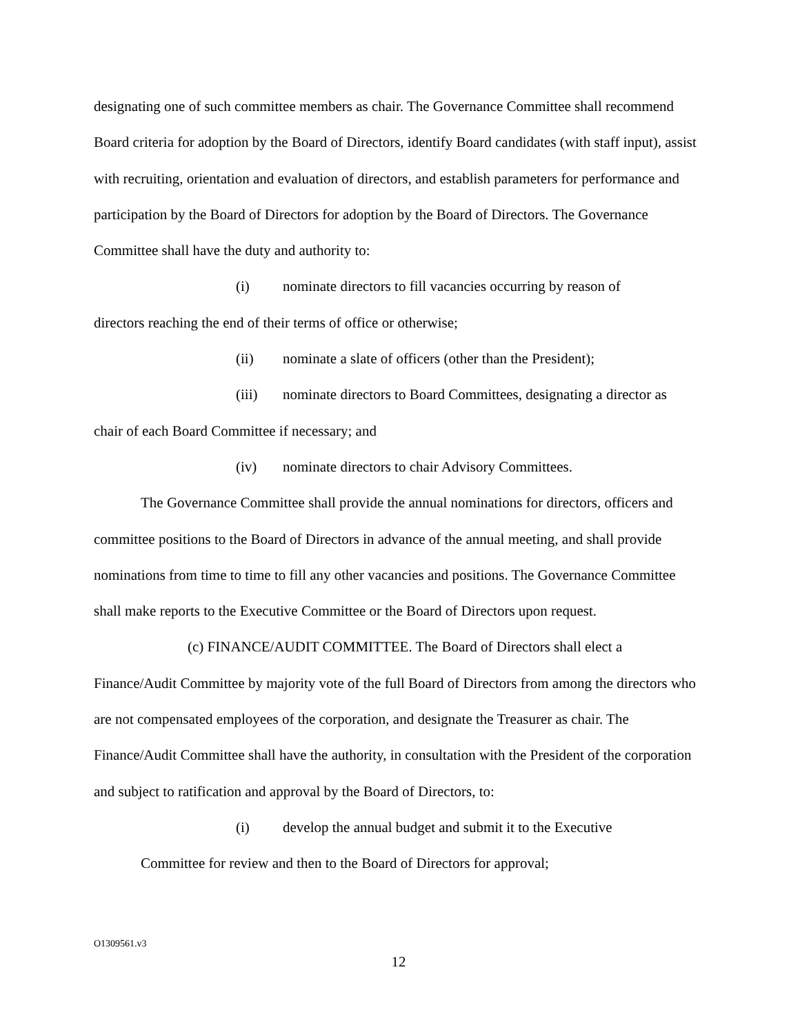designating one of such committee members as chair. The Governance Committee shall recommend Board criteria for adoption by the Board of Directors, identify Board candidates (with staff input), assist with recruiting, orientation and evaluation of directors, and establish parameters for performance and participation by the Board of Directors for adoption by the Board of Directors. The Governance Committee shall have the duty and authority to:
(i) nominate directors to fill vacancies occurring by reason of
directors reaching the end of their terms of office or otherwise;
(ii) nominate a slate of officers (other than the President);
(iii) nominate directors to Board Committees, designating a director as
chair of each Board Committee if necessary; and
(iv) nominate directors to chair Advisory Committees.
The Governance Committee shall provide the annual nominations for directors, officers and committee positions to the Board of Directors in advance of the annual meeting, and shall provide nominations from time to time to fill any other vacancies and positions. The Governance Committee shall make reports to the Executive Committee or the Board of Directors upon request.
(c) FINANCE/AUDIT COMMITTEE. The Board of Directors shall elect a Finance/Audit Committee by majority vote of the full Board of Directors from among the directors who are not compensated employees of the corporation, and designate the Treasurer as chair. The Finance/Audit Committee shall have the authority, in consultation with the President of the corporation and subject to ratification and approval by the Board of Directors, to:
(i) develop the annual budget and submit it to the Executive
Committee for review and then to the Board of Directors for approval;
O1309561.v3
12